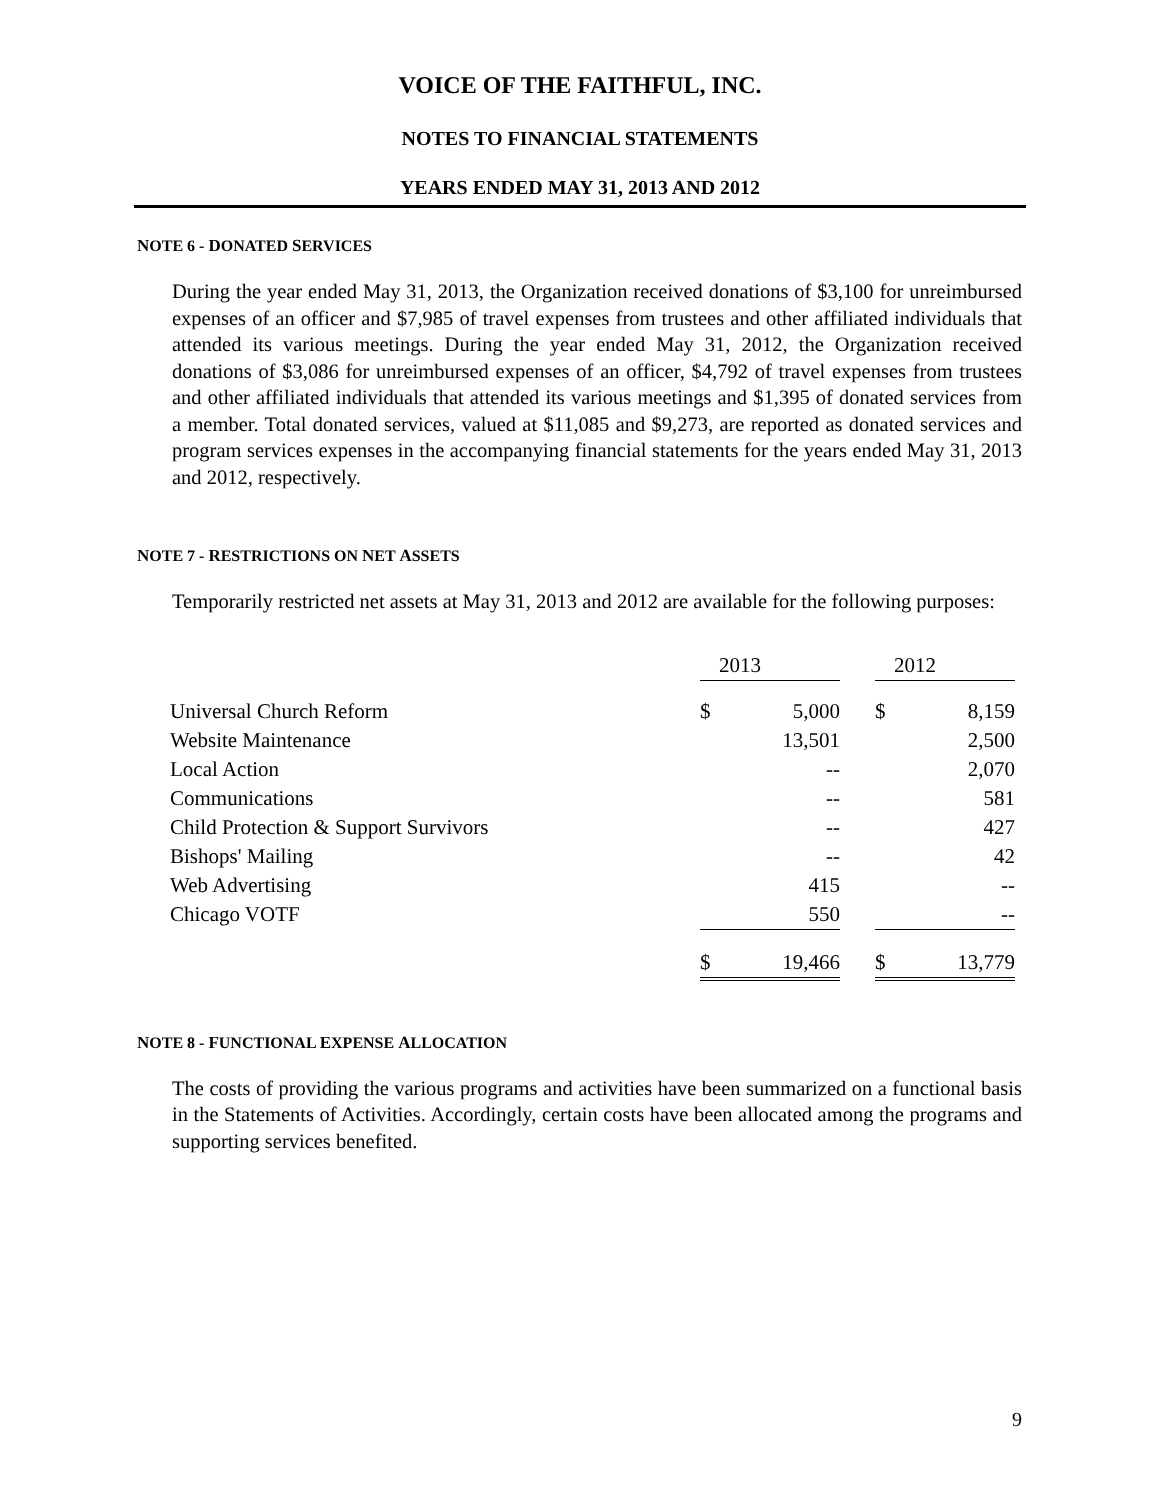VOICE OF THE FAITHFUL, INC.
NOTES TO FINANCIAL STATEMENTS
YEARS ENDED MAY 31, 2013 AND 2012
NOTE 6 - DONATED SERVICES
During the year ended May 31, 2013, the Organization received donations of $3,100 for unreimbursed expenses of an officer and $7,985 of travel expenses from trustees and other affiliated individuals that attended its various meetings. During the year ended May 31, 2012, the Organization received donations of $3,086 for unreimbursed expenses of an officer, $4,792 of travel expenses from trustees and other affiliated individuals that attended its various meetings and $1,395 of donated services from a member. Total donated services, valued at $11,085 and $9,273, are reported as donated services and program services expenses in the accompanying financial statements for the years ended May 31, 2013 and 2012, respectively.
NOTE 7 - RESTRICTIONS ON NET ASSETS
Temporarily restricted net assets at May 31, 2013 and 2012 are available for the following purposes:
| | 20 | 13 | | 20 | 12 |
| Universal Church Reform | $ | 5,000 | | $ | 8,159 |
| Website Maintenance | | 13,501 | | | 2,500 |
| Local Action | | -- | | | 2,070 |
| Communications | | -- | | | 581 |
| Child Protection & Support Survivors | | -- | | | 427 |
| Bishops' Mailing | | -- | | | 42 |
| Web Advertising | | 415 | | | -- |
| Chicago VOTF | | 550 | | | -- |
| | $ | 19,466 | | $ | 13,779 |
NOTE 8 - FUNCTIONAL EXPENSE ALLOCATION
The costs of providing the various programs and activities have been summarized on a functional basis in the Statements of Activities. Accordingly, certain costs have been allocated among the programs and supporting services benefited.
9